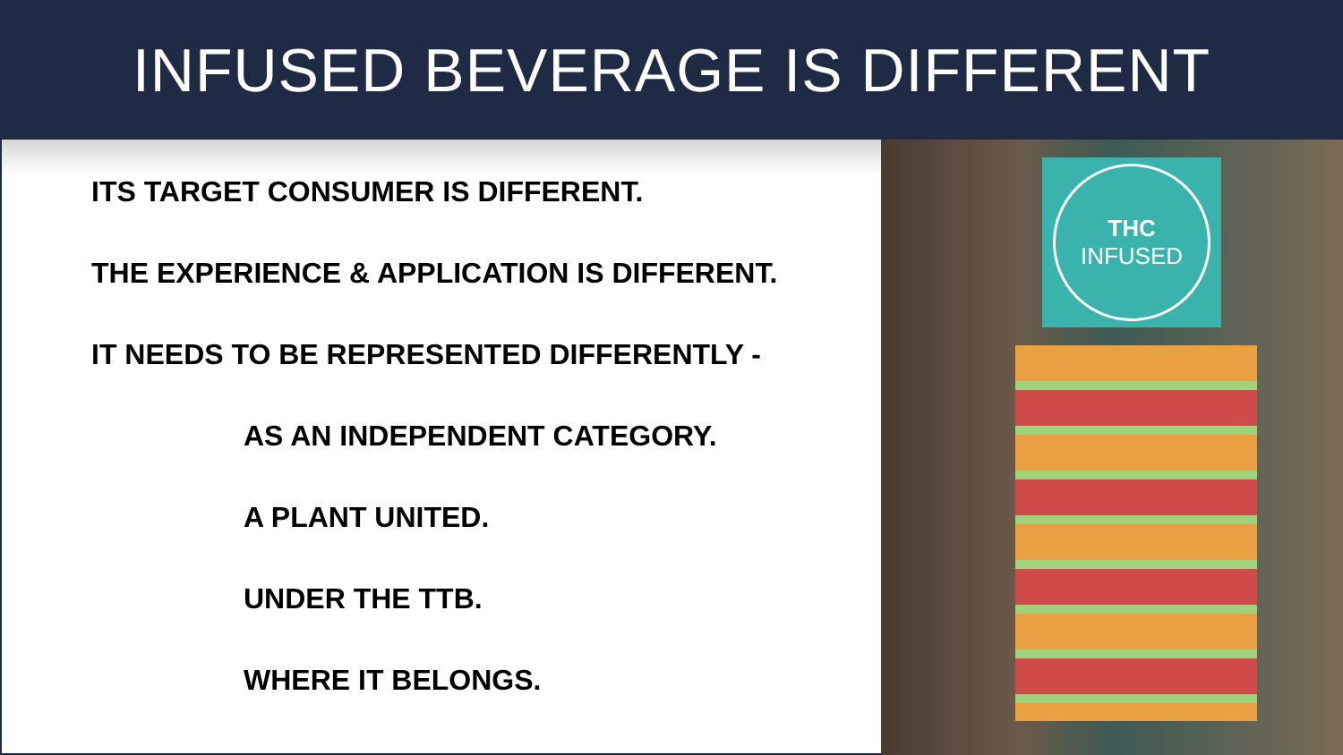INFUSED BEVERAGE IS DIFFERENT
ITS TARGET CONSUMER IS DIFFERENT.
THE EXPERIENCE & APPLICATION IS DIFFERENT.
IT NEEDS TO BE REPRESENTED DIFFERENTLY -
AS AN INDEPENDENT CATEGORY.
A PLANT UNITED.
UNDER THE TTB.
WHERE IT BELONGS.
THC
INFUSED